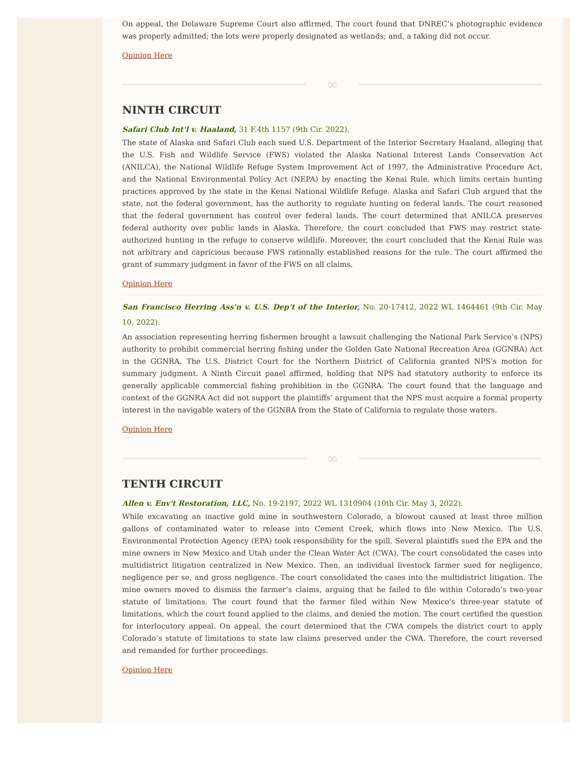On appeal, the Delaware Supreme Court also affirmed. The court found that DNREC’s photographic evidence was properly admitted; the lots were properly designated as wetlands; and, a taking did not occur.
Opinion Here
∞
NINTH CIRCUIT
Safari Club Int'l v. Haaland, 31 F.4th 1157 (9th Cir. 2022).
The state of Alaska and Safari Club each sued U.S. Department of the Interior Secretary Haaland, alleging that the U.S. Fish and Wildlife Service (FWS) violated the Alaska National Interest Lands Conservation Act (ANILCA), the National Wildlife Refuge System Improvement Act of 1997, the Administrative Procedure Act, and the National Environmental Policy Act (NEPA) by enacting the Kenai Rule, which limits certain hunting practices approved by the state in the Kenai National Wildlife Refuge. Alaska and Safari Club argued that the state, not the federal government, has the authority to regulate hunting on federal lands. The court reasoned that the federal government has control over federal lands. The court determined that ANILCA preserves federal authority over public lands in Alaska. Therefore, the court concluded that FWS may restrict state-authorized hunting in the refuge to conserve wildlife. Moreover, the court concluded that the Kenai Rule was not arbitrary and capricious because FWS rationally established reasons for the rule. The court affirmed the grant of summary judgment in favor of the FWS on all claims.
Opinion Here
San Francisco Herring Ass'n v. U.S. Dep't of the Interior, No. 20-17412, 2022 WL 1464461 (9th Cir. May 10, 2022).
An association representing herring fishermen brought a lawsuit challenging the National Park Service’s (NPS) authority to prohibit commercial herring fishing under the Golden Gate National Recreation Area (GGNRA) Act in the GGNRA. The U.S. District Court for the Northern District of California granted NPS’s motion for summary judgment. A Ninth Circuit panel affirmed, holding that NPS had statutory authority to enforce its generally applicable commercial fishing prohibition in the GGNRA. The court found that the language and context of the GGNRA Act did not support the plaintiffs’ argument that the NPS must acquire a formal property interest in the navigable waters of the GGNRA from the State of California to regulate those waters.
Opinion Here
∞
TENTH CIRCUIT
Allen v. Env't Restoration, LLC, No. 19-2197, 2022 WL 1310904 (10th Cir. May 3, 2022).
While excavating an inactive gold mine in southwestern Colorado, a blowout caused at least three million gallons of contaminated water to release into Cement Creek, which flows into New Mexico. The U.S. Environmental Protection Agency (EPA) took responsibility for the spill. Several plaintiffs sued the EPA and the mine owners in New Mexico and Utah under the Clean Water Act (CWA). The court consolidated the cases into multidistrict litigation centralized in New Mexico. Then, an individual livestock farmer sued for negligence, negligence per se, and gross negligence. The court consolidated the cases into the multidistrict litigation. The mine owners moved to dismiss the farmer’s claims, arguing that he failed to file within Colorado’s two-year statute of limitations. The court found that the farmer filed within New Mexico’s three-year statute of limitations, which the court found applied to the claims, and denied the motion. The court certified the question for interlocutory appeal. On appeal, the court determined that the CWA compels the district court to apply Colorado’s statute of limitations to state law claims preserved under the CWA. Therefore, the court reversed and remanded for further proceedings.
Opinion Here